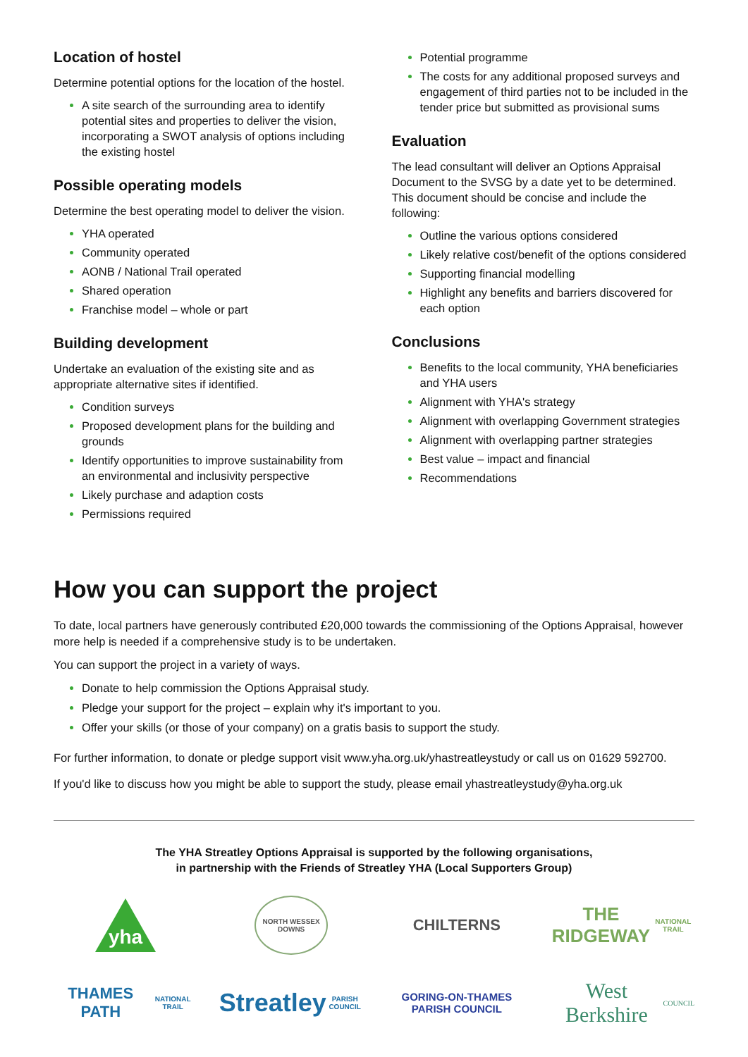Location of hostel
Determine potential options for the location of the hostel.
A site search of the surrounding area to identify potential sites and properties to deliver the vision, incorporating a SWOT analysis of options including the existing hostel
Possible operating models
Determine the best operating model to deliver the vision.
YHA operated
Community operated
AONB / National Trail operated
Shared operation
Franchise model – whole or part
Building development
Undertake an evaluation of the existing site and as appropriate alternative sites if identified.
Condition surveys
Proposed development plans for the building and grounds
Identify opportunities to improve sustainability from an environmental and inclusivity perspective
Likely purchase and adaption costs
Permissions required
Potential programme
The costs for any additional proposed surveys and engagement of third parties not to be included in the tender price but submitted as provisional sums
Evaluation
The lead consultant will deliver an Options Appraisal Document to the SVSG by a date yet to be determined. This document should be concise and include the following:
Outline the various options considered
Likely relative cost/benefit of the options considered
Supporting financial modelling
Highlight any benefits and barriers discovered for each option
Conclusions
Benefits to the local community, YHA beneficiaries and YHA users
Alignment with YHA's strategy
Alignment with overlapping Government strategies
Alignment with overlapping partner strategies
Best value – impact and financial
Recommendations
How you can support the project
To date, local partners have generously contributed £20,000 towards the commissioning of the Options Appraisal, however more help is needed if a comprehensive study is to be undertaken.
You can support the project in a variety of ways.
Donate to help commission the Options Appraisal study.
Pledge your support for the project – explain why it's important to you.
Offer your skills (or those of your company) on a gratis basis to support the study.
For further information, to donate or pledge support visit www.yha.org.uk/yhastreatleystudy or call us on 01629 592700.
If you'd like to discuss how you might be able to support the study, please email yhastreatleystudy@yha.org.uk
The YHA Streatley Options Appraisal is supported by the following organisations,
in partnership with the Friends of Streatley YHA (Local Supporters Group)
yha
NORTH WESSEX DOWNS
CHILTERNS
THE RIDGEWAY
NATIONAL TRAIL
THAMES PATH
NATIONAL TRAIL
Streatley
PARISH COUNCIL
GORING-ON-THAMES
PARISH COUNCIL
West Berkshire
COUNCIL